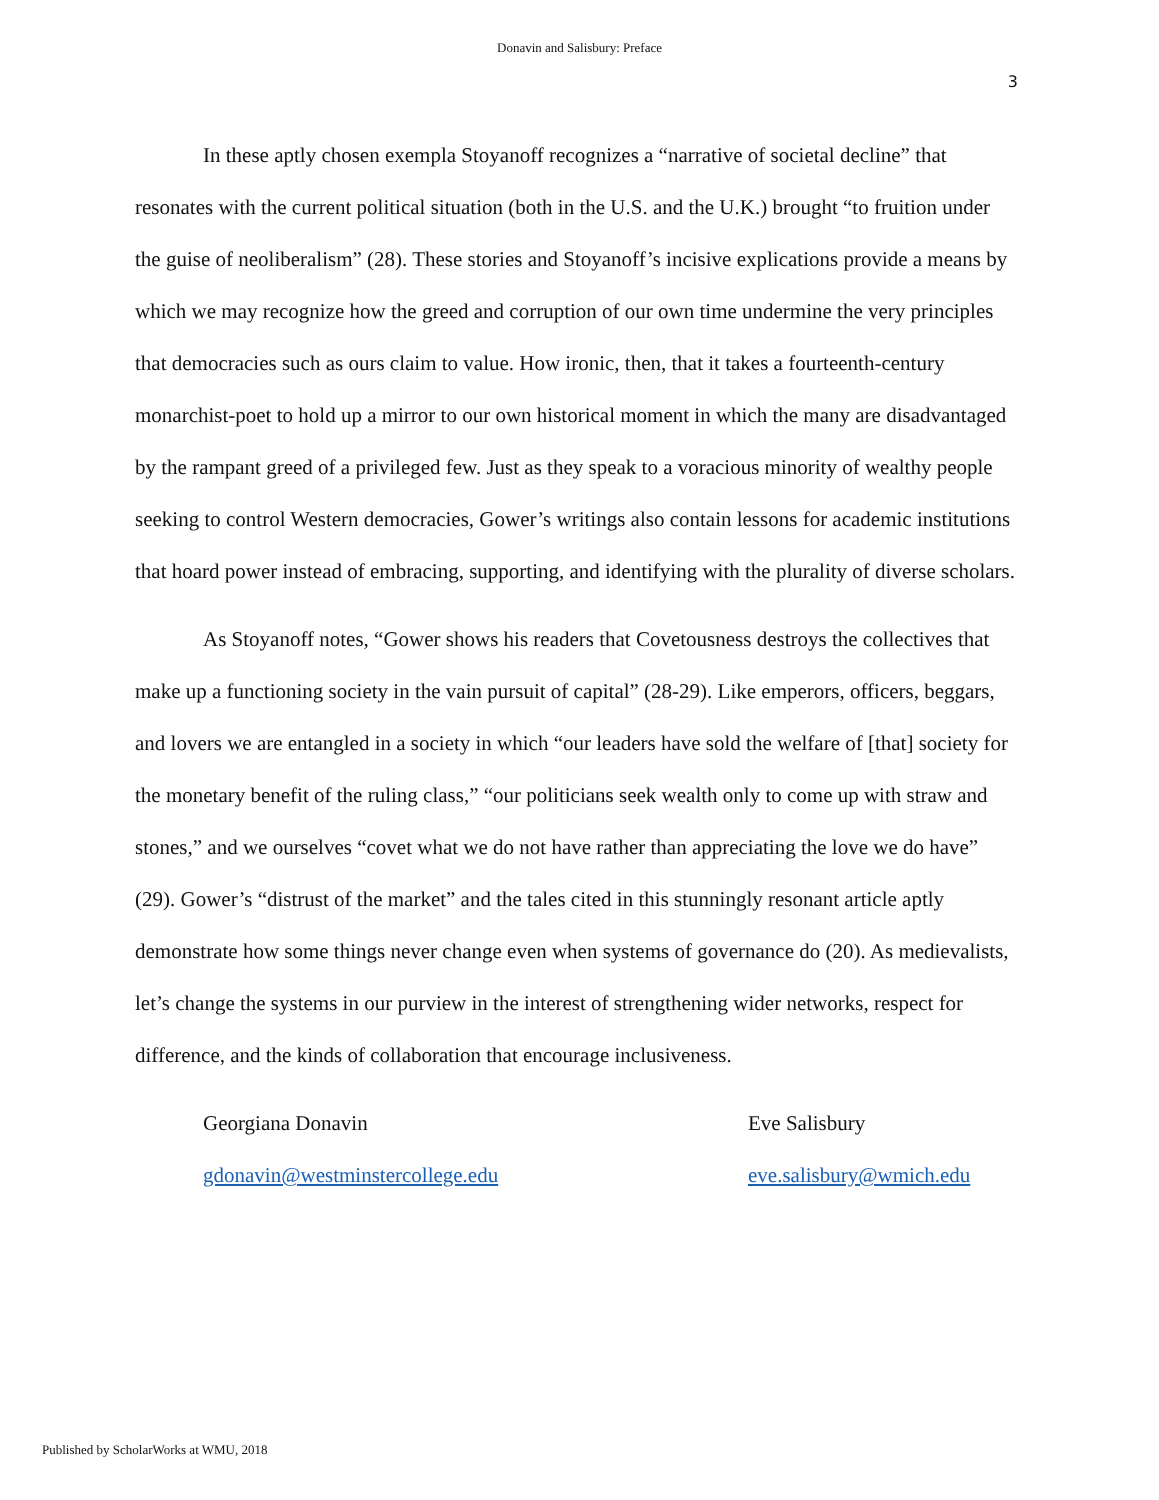Donavin and Salisbury: Preface
3
In these aptly chosen exempla Stoyanoff recognizes a “narrative of societal decline” that resonates with the current political situation (both in the U.S. and the U.K.) brought “to fruition under the guise of neoliberalism” (28). These stories and Stoyanoff’s incisive explications provide a means by which we may recognize how the greed and corruption of our own time undermine the very principles that democracies such as ours claim to value. How ironic, then, that it takes a fourteenth-century monarchist-poet to hold up a mirror to our own historical moment in which the many are disadvantaged by the rampant greed of a privileged few. Just as they speak to a voracious minority of wealthy people seeking to control Western democracies, Gower’s writings also contain lessons for academic institutions that hoard power instead of embracing, supporting, and identifying with the plurality of diverse scholars.
As Stoyanoff notes, “Gower shows his readers that Covetousness destroys the collectives that make up a functioning society in the vain pursuit of capital” (28-29). Like emperors, officers, beggars, and lovers we are entangled in a society in which “our leaders have sold the welfare of [that] society for the monetary benefit of the ruling class,” “our politicians seek wealth only to come up with straw and stones,” and we ourselves “covet what we do not have rather than appreciating the love we do have” (29). Gower’s “distrust of the market” and the tales cited in this stunningly resonant article aptly demonstrate how some things never change even when systems of governance do (20). As medievalists, let’s change the systems in our purview in the interest of strengthening wider networks, respect for difference, and the kinds of collaboration that encourage inclusiveness.
Georgiana Donavin
gdonavin@westminstercollege.edu
Eve Salisbury
eve.salisbury@wmich.edu
Published by ScholarWorks at WMU, 2018